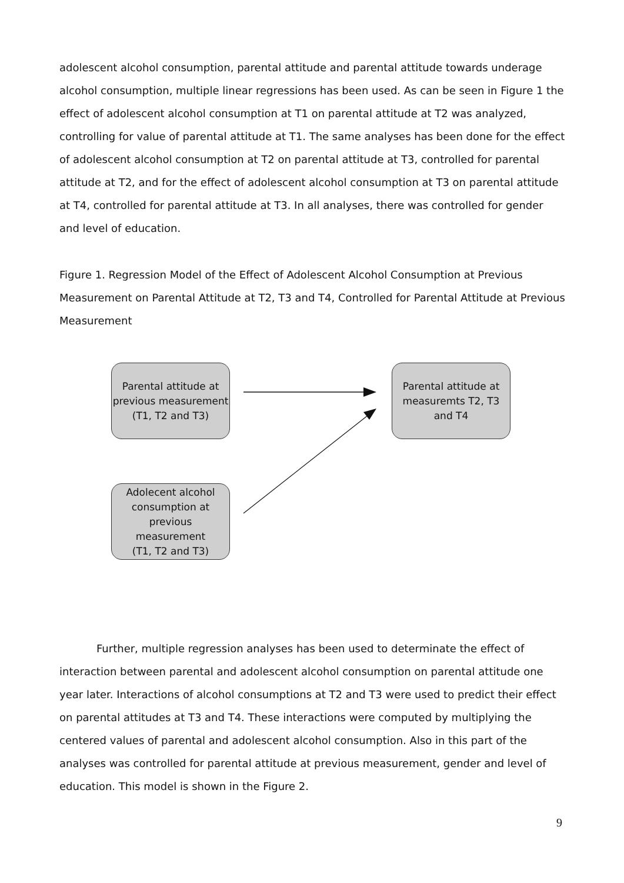adolescent alcohol consumption, parental attitude and parental attitude towards underage alcohol consumption, multiple linear regressions has been used. As can be seen in Figure 1 the effect of adolescent alcohol consumption at T1 on parental attitude at T2 was analyzed, controlling for value of parental attitude at T1. The same analyses has been done for the effect of adolescent alcohol consumption at T2 on parental attitude at T3, controlled for parental attitude at T2, and for the effect of adolescent alcohol consumption at T3 on parental attitude at T4, controlled for parental attitude at T3. In all analyses, there was controlled for gender and level of education.
Figure 1. Regression Model of the Effect of Adolescent Alcohol Consumption at Previous Measurement on Parental Attitude at T2, T3 and T4, Controlled for Parental Attitude at Previous Measurement
Parental attitude at
previous measurement
(T1, T2 and T3)
Parental attitude at
measuremts T2, T3
and T4
Adolecent alcohol
consumption at previous
measurement
(T1, T2 and T3)
Further, multiple regression analyses has been used to determinate the effect of interaction between parental and adolescent alcohol consumption on parental attitude one year later. Interactions of alcohol consumptions at T2 and T3 were used to predict their effect on parental attitudes at T3 and T4. These interactions were computed by multiplying the centered values of parental and adolescent alcohol consumption. Also in this part of the analyses was controlled for parental attitude at previous measurement, gender and level of education. This model is shown in the Figure 2.
9